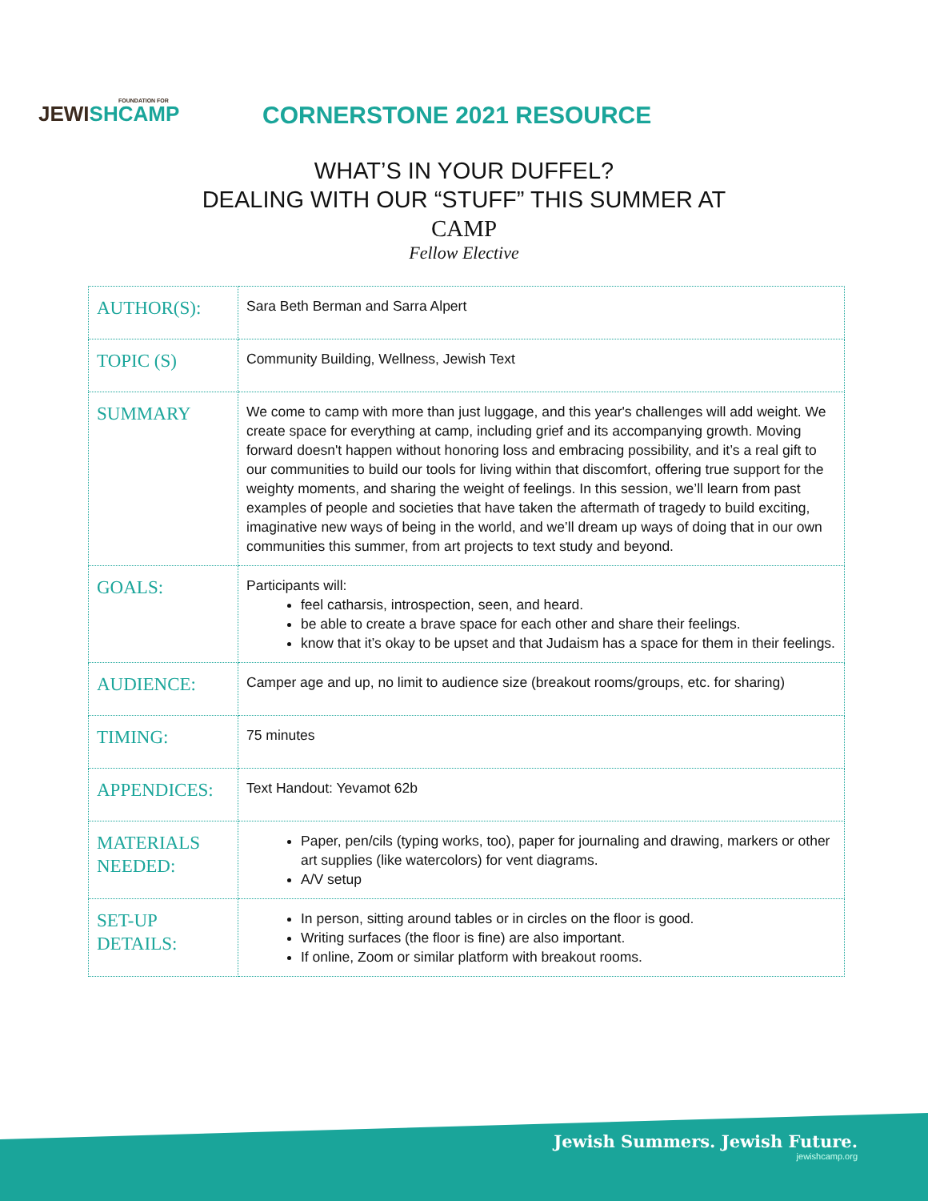FOUNDATION FOR
JEWISH CAMP
CORNERSTONE 2021 RESOURCE
WHAT’S IN YOUR DUFFEL?
DEALING WITH OUR “STUFF” THIS SUMMER AT
CAMP
Fellow Elective
| AUTHOR(S): | Sara Beth Berman and Sarra Alpert |
| TOPIC (S) | Community Building, Wellness, Jewish Text |
| SUMMARY | We come to camp with more than just luggage, and this year's challenges will add weight. We create space for everything at camp, including grief and its accompanying growth. Moving forward doesn't happen without honoring loss and embracing possibility, and it’s a real gift to our communities to build our tools for living within that discomfort, offering true support for the weighty moments, and sharing the weight of feelings. In this session, we’ll learn from past examples of people and societies that have taken the aftermath of tragedy to build exciting, imaginative new ways of being in the world, and we’ll dream up ways of doing that in our own communities this summer, from art projects to text study and beyond. |
| GOALS: | Participants will: feel catharsis, introspection, seen, and heard. be able to create a brave space for each other and share their feelings. know that it’s okay to be upset and that Judaism has a space for them in their feelings. |
| AUDIENCE: | Camper age and up, no limit to audience size (breakout rooms/groups, etc. for sharing) |
| TIMING: | 75 minutes |
| APPENDICES: | Text Handout: Yevamot 62b |
| MATERIALS NEEDED: | Paper, pen/cils (typing works, too), paper for journaling and drawing, markers or other art supplies (like watercolors) for vent diagrams. A/V setup |
| SET-UP DETAILS: | In person, sitting around tables or in circles on the floor is good. Writing surfaces (the floor is fine) are also important. If online, Zoom or similar platform with breakout rooms. |
Jewish Summers. Jewish Future.
jewishcamp.org